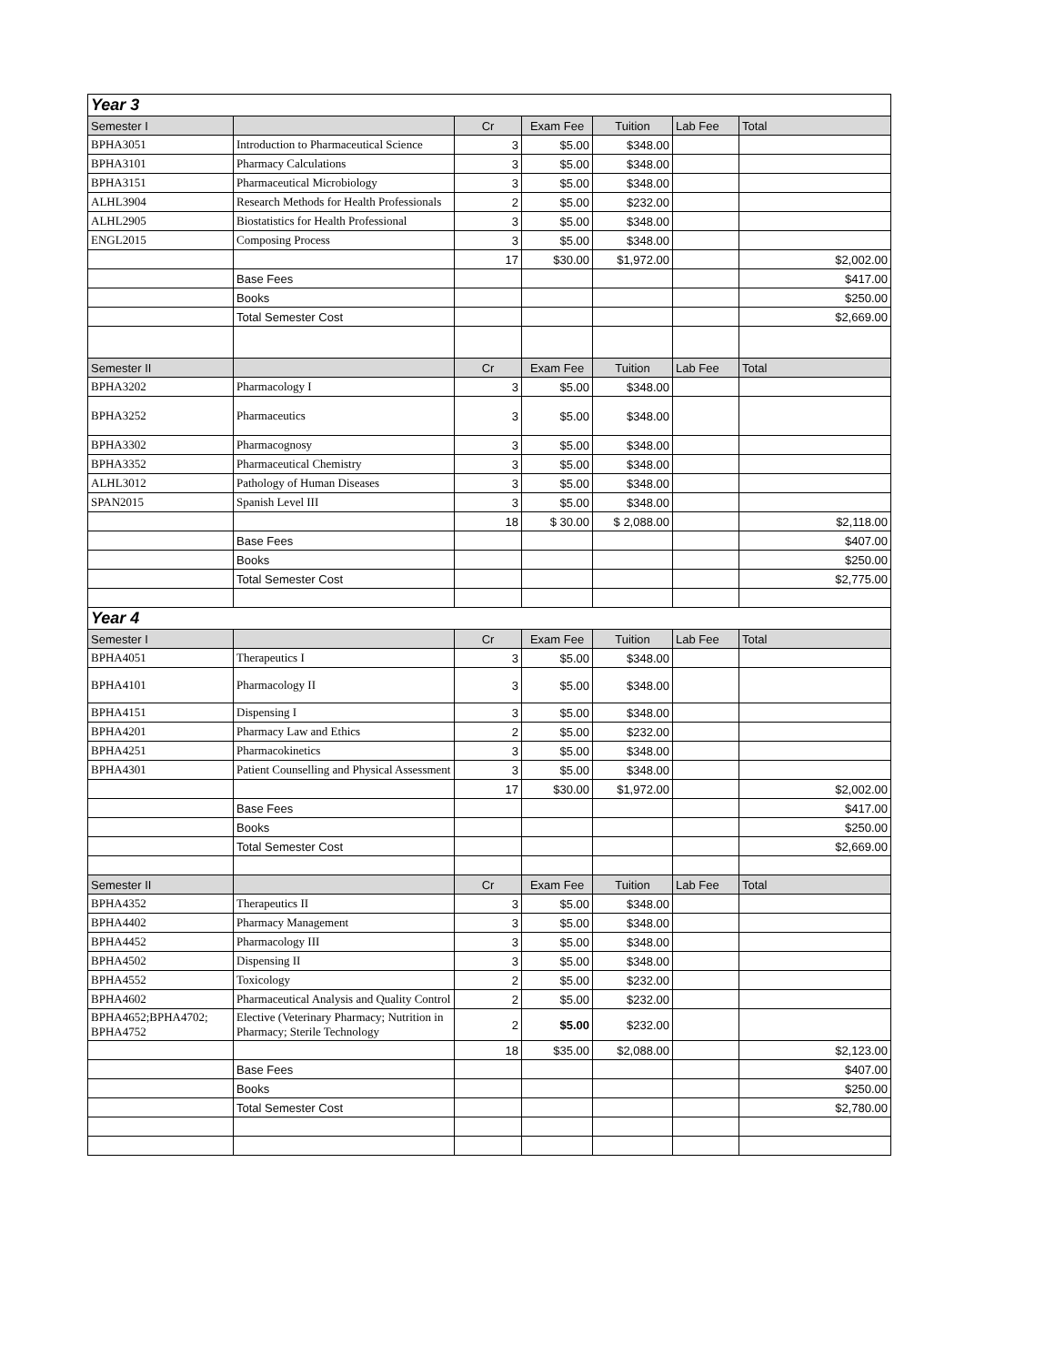| Year 3 | | | | | | |
| Semester I | | Cr | Exam Fee | Tuition | Lab Fee | Total |
| BPHA3051 | Introduction to Pharmaceutical Science | 3 | $5.00 | $348.00 | | |
| BPHA3101 | Pharmacy Calculations | 3 | $5.00 | $348.00 | | |
| BPHA3151 | Pharmaceutical Microbiology | 3 | $5.00 | $348.00 | | |
| ALHL3904 | Research Methods for Health Professionals | 2 | $5.00 | $232.00 | | |
| ALHL2905 | Biostatistics for Health Professional | 3 | $5.00 | $348.00 | | |
| ENGL2015 | Composing Process | 3 | $5.00 | $348.00 | | |
| | | 17 | $30.00 | $1,972.00 | | $2,002.00 |
| | Base Fees | | | | | $417.00 |
| | Books | | | | | $250.00 |
| | Total Semester Cost | | | | | $2,669.00 |
| Semester II | | Cr | Exam Fee | Tuition | Lab Fee | Total |
| BPHA3202 | Pharmacology I | 3 | $5.00 | $348.00 | | |
| BPHA3252 | Pharmaceutics | 3 | $5.00 | $348.00 | | |
| BPHA3302 | Pharmacognosy | 3 | $5.00 | $348.00 | | |
| BPHA3352 | Pharmaceutical Chemistry | 3 | $5.00 | $348.00 | | |
| ALHL3012 | Pathology of Human Diseases | 3 | $5.00 | $348.00 | | |
| SPAN2015 | Spanish Level III | 3 | $5.00 | $348.00 | | |
| | | 18 | $ 30.00 | $ 2,088.00 | | $2,118.00 |
| | Base Fees | | | | | $407.00 |
| | Books | | | | | $250.00 |
| | Total Semester Cost | | | | | $2,775.00 |
| Year 4 | | | | | | |
| Semester I | | Cr | Exam Fee | Tuition | Lab Fee | Total |
| BPHA4051 | Therapeutics I | 3 | $5.00 | $348.00 | | |
| BPHA4101 | Pharmacology II | 3 | $5.00 | $348.00 | | |
| BPHA4151 | Dispensing I | 3 | $5.00 | $348.00 | | |
| BPHA4201 | Pharmacy Law and Ethics | 2 | $5.00 | $232.00 | | |
| BPHA4251 | Pharmacokinetics | 3 | $5.00 | $348.00 | | |
| BPHA4301 | Patient Counselling and Physical Assessment | 3 | $5.00 | $348.00 | | |
| | | 17 | $30.00 | $1,972.00 | | $2,002.00 |
| | Base Fees | | | | | $417.00 |
| | Books | | | | | $250.00 |
| | Total Semester Cost | | | | | $2,669.00 |
| Semester II | | Cr | Exam Fee | Tuition | Lab Fee | Total |
| BPHA4352 | Therapeutics II | 3 | $5.00 | $348.00 | | |
| BPHA4402 | Pharmacy Management | 3 | $5.00 | $348.00 | | |
| BPHA4452 | Pharmacology III | 3 | $5.00 | $348.00 | | |
| BPHA4502 | Dispensing II | 3 | $5.00 | $348.00 | | |
| BPHA4552 | Toxicology | 2 | $5.00 | $232.00 | | |
| BPHA4602 | Pharmaceutical Analysis and Quality Control | 2 | $5.00 | $232.00 | | |
| BPHA4652;BPHA4702; BPHA4752 | Elective (Veterinary Pharmacy; Nutrition in Pharmacy; Sterile Technology | 2 | $5.00 | $232.00 | | |
| | | 18 | $35.00 | $2,088.00 | | $2,123.00 |
| | Base Fees | | | | | $407.00 |
| | Books | | | | | $250.00 |
| | Total Semester Cost | | | | | $2,780.00 |